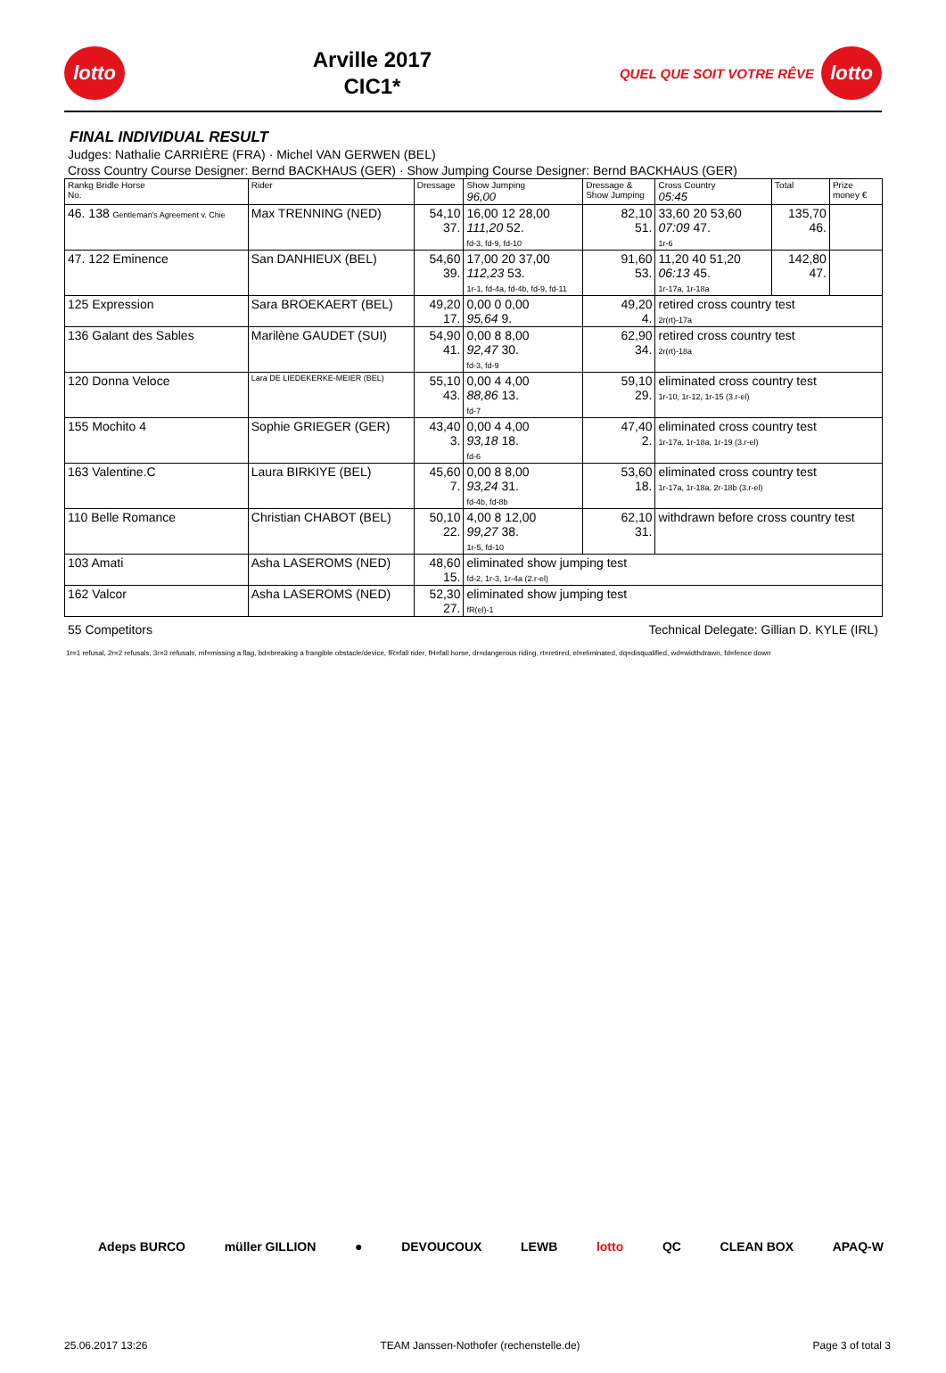lotto
Arville 2017
CIC1*
QUEL QUE SOIT VOTRE RÊVE
lotto
FINAL INDIVIDUAL RESULT
Judges: Nathalie CARRIÈRE (FRA) · Michel VAN GERWEN (BEL)
Cross Country Course Designer: Bernd BACKHAUS (GER) · Show Jumping Course Designer: Bernd BACKHAUS (GER)
| Rankg Bridle Horse No. | Rider | Dressage | Show Jumping 96,00 | Dressage & Show Jumping | Cross Country 05:45 | Total | Prize money € |
| --- | --- | --- | --- | --- | --- | --- | --- |
| 46. 138 Gentleman's Agreement v. Chie | Max TRENNING (NED) | 54,10 37. | 16,00 12 28,00 111,20 52. fd-3, fd-9, fd-10 | 82,10 51. | 33,60 20 53,60 07:09 47. 1r-6 | 135,70 46. | |
| 47. 122 Eminence | San DANHIEUX (BEL) | 54,60 39. | 17,00 20 37,00 112,23 53. 1r-1, fd-4a, fd-4b, fd-9, fd-11 | 91,60 53. | 11,20 40 51,20 06:13 45. 1r-17a, 1r-18a | 142,80 47. | |
| 125 Expression | Sara BROEKAERT (BEL) | 49,20 17. | 0,00 0 0,00 95,64 9. | 49,20 4. | retired cross country test 2r(rt)-17a | | |
| 136 Galant des Sables | Marilène GAUDET (SUI) | 54,90 41. | 0,00 8 8,00 92,47 30. fd-3, fd-9 | 62,90 34. | retired cross country test 2r(rt)-18a | | |
| 120 Donna Veloce | Lara DE LIEDEKERKE-MEIER (BEL) | 55,10 43. | 0,00 4 4,00 88,86 13. fd-7 | 59,10 29. | eliminated cross country test 1r-10, 1r-12, 1r-15 (3.r-el) | | |
| 155 Mochito 4 | Sophie GRIEGER (GER) | 43,40 3. | 0,00 4 4,00 93,18 18. fd-6 | 47,40 2. | eliminated cross country test 1r-17a, 1r-18a, 1r-19 (3.r-el) | | |
| 163 Valentine.C | Laura BIRKIYE (BEL) | 45,60 7. | 0,00 8 8,00 93,24 31. fd-4b, fd-8b | 53,60 18. | eliminated cross country test 1r-17a, 1r-18a, 2r-18b (3.r-el) | | |
| 110 Belle Romance | Christian CHABOT (BEL) | 50,10 22. | 4,00 8 12,00 99,27 38. 1r-5, fd-10 | 62,10 31. | withdrawn before cross country test | | |
| 103 Amati | Asha LASEROMS (NED) | 48,60 15. | eliminated show jumping test fd-2, 1r-3, 1r-4a (2.r-el) | | | | |
| 162 Valcor | Asha LASEROMS (NED) | 52,30 27. | eliminated show jumping test fR(el)-1 | | | | |
55 Competitors Technical Delegate: Gillian D. KYLE (IRL)
1r=1 refusal, 2r=2 refusals, 3r=3 refusals, mf=missing a flag, bd=breaking a frangible obstacle/device, fR=fall rider, fH=fall horse, dr=dangerous riding, rt=retired, el=eliminated, dq=disqualified, wd=widthdrawn, fd=fence down
Adeps BURCO müller GILLION ● DEVOUCOUX LEWB lotto QC CLEAN BOX APAQ-W
25.06.2017 13:26 TEAM Janssen-Nothofer (rechenstelle.de) Page 3 of total 3